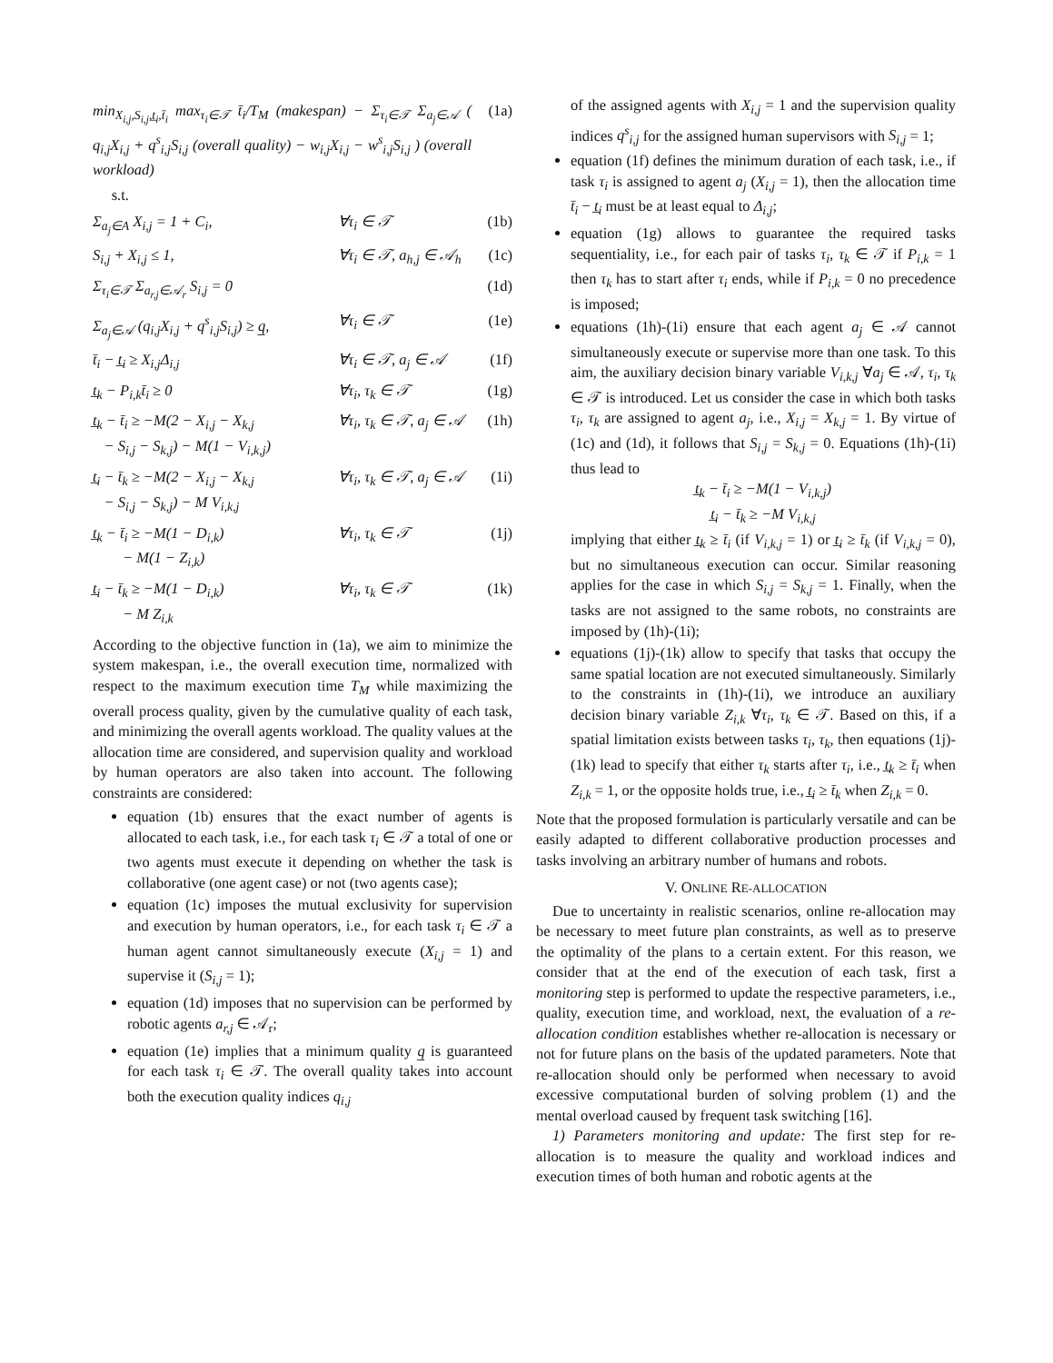min<sub>X<sub>i,j</sub>,S<sub>i,j</sub>,t̲<sub>i</sub>,t̄<sub>i</sub></sub> max<sub>τ<sub>i</sub>∈𝒯</sub> t̄<sub>i</sub>/T<sub>M</sub> (makespan) − Σ<sub>τ<sub>i</sub>∈𝒯</sub> Σ<sub>a<sub>j</sub>∈𝒜</sub> ( q<sub>i,j</sub>X<sub>i,j</sub> + q<sup>s</sup><sub>i,j</sub>S<sub>i,j</sub> (overall quality) − w<sub>i,j</sub>X<sub>i,j</sub> − w<sup>s</sup><sub>i,j</sub>S<sub>i,j</sub> ) (overall workload)
(1a)
s.t.
Σ<sub>a<sub>j</sub>∈A</sub> X<sub>i,j</sub> = 1 + C<sub>i</sub>, ∀τ<sub>i</sub> ∈ 𝒯 (1b)
S<sub>i,j</sub> + X<sub>i,j</sub> ≤ 1, ∀τ<sub>i</sub> ∈ 𝒯, a<sub>h,j</sub> ∈ 𝒜<sub>h</sub> (1c)
Σ<sub>τ<sub>i</sub>∈𝒯</sub> Σ<sub>a<sub>r,j</sub>∈𝒜<sub>r</sub></sub> S<sub>i,j</sub> = 0 (1d)
Σ<sub>a<sub>j</sub>∈𝒜</sub> (q<sub>i,j</sub>X<sub>i,j</sub> + q<sup>s</sup><sub>i,j</sub>S<sub>i,j</sub>) ≥ q̲,
∀τ<sub>i</sub> ∈ 𝒯 (1e)
t̄<sub>i</sub> − t̲<sub>i</sub> ≥ X<sub>i,j</sub>Δ<sub>i,j</sub> ∀τ<sub>i</sub> ∈ 𝒯, a<sub>j</sub> ∈ 𝒜 (1f)
t̲<sub>k</sub> − P<sub>i,k</sub>t̄<sub>i</sub> ≥ 0 ∀τ<sub>i</sub>, τ<sub>k</sub> ∈ 𝒯 (1g)
t̲<sub>k</sub> − t̄<sub>i</sub> ≥ −M(2 − X<sub>i,j</sub> − X<sub>k,j</sub>
− S<sub>i,j</sub> − S<sub>k,j</sub>) − M(1 − V<sub>i,k,j</sub>)
∀τ<sub>i</sub>, τ<sub>k</sub> ∈ 𝒯, a<sub>j</sub> ∈ 𝒜 (1h)
t̲<sub>i</sub> − t̄<sub>k</sub> ≥ −M(2 − X<sub>i,j</sub> − X<sub>k,j</sub>
− S<sub>i,j</sub> − S<sub>k,j</sub>) − M V<sub>i,k,j</sub>
∀τ<sub>i</sub>, τ<sub>k</sub> ∈ 𝒯, a<sub>j</sub> ∈ 𝒜 (1i)
t̲<sub>k</sub> − t̄<sub>i</sub> ≥ −M(1 − D<sub>i,k</sub>)
− M(1 − Z<sub>i,k</sub>)
∀τ<sub>i</sub>, τ<sub>k</sub> ∈ 𝒯 (1j)
t̲<sub>i</sub> − t̄<sub>k</sub> ≥ −M(1 − D<sub>i,k</sub>)
− M Z<sub>i,k</sub>
∀τ<sub>i</sub>, τ<sub>k</sub> ∈ 𝒯 (1k)
According to the objective function in (1a), we aim to minimize the system makespan, i.e., the overall execution time, normalized with respect to the maximum execution time T<sub>M</sub> while maximizing the overall process quality, given by the cumulative quality of each task, and minimizing the overall agents workload. The quality values at the allocation time are considered, and supervision quality and workload by human operators are also taken into account. The following constraints are considered:
equation (1b) ensures that the exact number of agents is allocated to each task, i.e., for each task τ<sub>i</sub> ∈ 𝒯 a total of one or two agents must execute it depending on whether the task is collaborative (one agent case) or not (two agents case);
equation (1c) imposes the mutual exclusivity for supervision and execution by human operators, i.e., for each task τ<sub>i</sub> ∈ 𝒯 a human agent cannot simultaneously execute (X<sub>i,j</sub> = 1) and supervise it (S<sub>i,j</sub> = 1);
equation (1d) imposes that no supervision can be performed by robotic agents a<sub>r,j</sub> ∈ 𝒜<sub>r</sub>;
equation (1e) implies that a minimum quality q̲ is guaranteed for each task τ<sub>i</sub> ∈ 𝒯. The overall quality takes into account both the execution quality indices q<sub>i,j</sub>
of the assigned agents with X<sub>i,j</sub> = 1 and the supervision quality indices q<sup>s</sup><sub>i,j</sub> for the assigned human supervisors with S<sub>i,j</sub> = 1;
equation (1f) defines the minimum duration of each task, i.e., if task τ<sub>i</sub> is assigned to agent a<sub>j</sub> (X<sub>i,j</sub> = 1), then the allocation time t̄<sub>i</sub> − t̲<sub>i</sub> must be at least equal to Δ<sub>i,j</sub>;
equation (1g) allows to guarantee the required tasks sequentiality, i.e., for each pair of tasks τ<sub>i</sub>, τ<sub>k</sub> ∈ 𝒯 if P<sub>i,k</sub> = 1 then τ<sub>k</sub> has to start after τ<sub>i</sub> ends, while if P<sub>i,k</sub> = 0 no precedence is imposed;
equations (1h)-(1i) ensure that each agent a<sub>j</sub> ∈ 𝒜 cannot simultaneously execute or supervise more than one task. To this aim, the auxiliary decision binary variable V<sub>i,k,j</sub> ∀a<sub>j</sub> ∈ 𝒜, τ<sub>i</sub>, τ<sub>k</sub> ∈ 𝒯 is introduced. Let us consider the case in which both tasks τ<sub>i</sub>, τ<sub>k</sub> are assigned to agent a<sub>j</sub>, i.e., X<sub>i,j</sub> = X<sub>k,j</sub> = 1. By virtue of (1c) and (1d), it follows that S<sub>i,j</sub> = S<sub>k,j</sub> = 0. Equations (1h)-(1i) thus lead to
t̲<sub>k</sub> − t̄<sub>i</sub> ≥ −M(1 − V<sub>i,k,j</sub>)
t̲<sub>i</sub> − t̄<sub>k</sub> ≥ −M V<sub>i,k,j</sub>
implying that either t̲<sub>k</sub> ≥ t̄<sub>i</sub> (if V<sub>i,k,j</sub> = 1) or t̲<sub>i</sub> ≥ t̄<sub>k</sub> (if V<sub>i,k,j</sub> = 0), but no simultaneous execution can occur. Similar reasoning applies for the case in which S<sub>i,j</sub> = S<sub>k,j</sub> = 1. Finally, when the tasks are not assigned to the same robots, no constraints are imposed by (1h)-(1i);
equations (1j)-(1k) allow to specify that tasks that occupy the same spatial location are not executed simultaneously. Similarly to the constraints in (1h)-(1i), we introduce an auxiliary decision binary variable Z<sub>i,k</sub> ∀τ<sub>i</sub>, τ<sub>k</sub> ∈ 𝒯. Based on this, if a spatial limitation exists between tasks τ<sub>i</sub>, τ<sub>k</sub>, then equations (1j)-(1k) lead to specify that either τ<sub>k</sub> starts after τ<sub>i</sub>, i.e., t̲<sub>k</sub> ≥ t̄<sub>i</sub> when Z<sub>i,k</sub> = 1, or the opposite holds true, i.e., t̲<sub>i</sub> ≥ t̄<sub>k</sub> when Z<sub>i,k</sub> = 0.
Note that the proposed formulation is particularly versatile and can be easily adapted to different collaborative production processes and tasks involving an arbitrary number of humans and robots.
V. ONLINE RE-ALLOCATION
Due to uncertainty in realistic scenarios, online re-allocation may be necessary to meet future plan constraints, as well as to preserve the optimality of the plans to a certain extent. For this reason, we consider that at the end of the execution of each task, first a monitoring step is performed to update the respective parameters, i.e., quality, execution time, and workload, next, the evaluation of a re-allocation condition establishes whether re-allocation is necessary or not for future plans on the basis of the updated parameters. Note that re-allocation should only be performed when necessary to avoid excessive computational burden of solving problem (1) and the mental overload caused by frequent task switching [16].
1) Parameters monitoring and update: The first step for re-allocation is to measure the quality and workload indices and execution times of both human and robotic agents at the